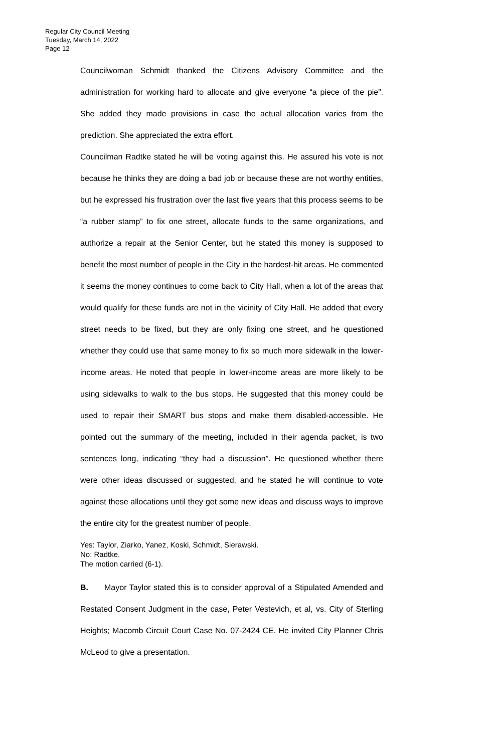Regular City Council Meeting
Tuesday, March 14, 2022
Page 12
Councilwoman Schmidt thanked the Citizens Advisory Committee and the administration for working hard to allocate and give everyone “a piece of the pie”. She added they made provisions in case the actual allocation varies from the prediction. She appreciated the extra effort.
Councilman Radtke stated he will be voting against this. He assured his vote is not because he thinks they are doing a bad job or because these are not worthy entities, but he expressed his frustration over the last five years that this process seems to be “a rubber stamp” to fix one street, allocate funds to the same organizations, and authorize a repair at the Senior Center, but he stated this money is supposed to benefit the most number of people in the City in the hardest-hit areas. He commented it seems the money continues to come back to City Hall, when a lot of the areas that would qualify for these funds are not in the vicinity of City Hall. He added that every street needs to be fixed, but they are only fixing one street, and he questioned whether they could use that same money to fix so much more sidewalk in the lower-income areas. He noted that people in lower-income areas are more likely to be using sidewalks to walk to the bus stops. He suggested that this money could be used to repair their SMART bus stops and make them disabled-accessible. He pointed out the summary of the meeting, included in their agenda packet, is two sentences long, indicating “they had a discussion”. He questioned whether there were other ideas discussed or suggested, and he stated he will continue to vote against these allocations until they get some new ideas and discuss ways to improve the entire city for the greatest number of people.
Yes: Taylor, Ziarko, Yanez, Koski, Schmidt, Sierawski.
No: Radtke.
The motion carried (6-1).
B. Mayor Taylor stated this is to consider approval of a Stipulated Amended and Restated Consent Judgment in the case, Peter Vestevich, et al, vs. City of Sterling Heights; Macomb Circuit Court Case No. 07-2424 CE. He invited City Planner Chris McLeod to give a presentation.